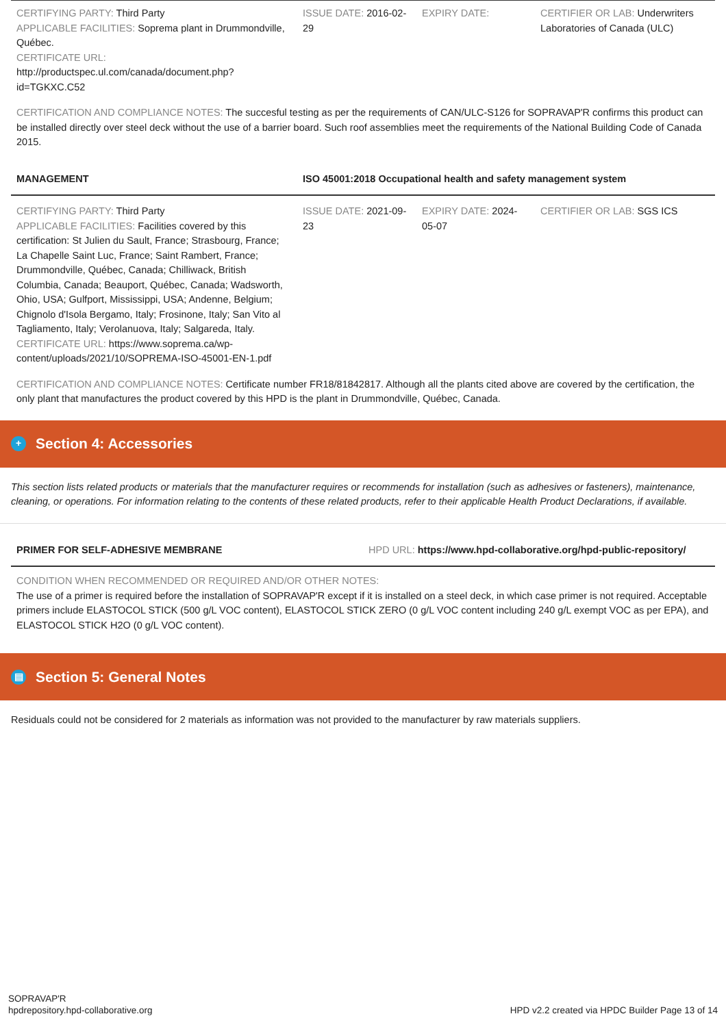| CERTIFYING PARTY: Third Party APPLICABLE FACILITIES: Soprema plant in Drummondville, Québec. CERTIFICATE URL: http://productspec.ul.com/canada/document.php?id=TGKXC.C52 | ISSUE DATE: 2016-02-29 | EXPIRY DATE: | CERTIFIER OR LAB: Underwriters Laboratories of Canada (ULC) |
CERTIFICATION AND COMPLIANCE NOTES: The succesful testing as per the requirements of CAN/ULC-S126 for SOPRAVAP'R confirms this product can be installed directly over steel deck without the use of a barrier board. Such roof assemblies meet the requirements of the National Building Code of Canada 2015.
| MANAGEMENT | ISO 45001:2018 Occupational health and safety management system | | |
| CERTIFYING PARTY: Third Party APPLICABLE FACILITIES: Facilities covered by this certification: St Julien du Sault, France; Strasbourg, France; La Chapelle Saint Luc, France; Saint Rambert, France; Drummondville, Québec, Canada; Chilliwack, British Columbia, Canada; Beauport, Québec, Canada; Wadsworth, Ohio, USA; Gulfport, Mississippi, USA; Andenne, Belgium; Chignolo d'Isola Bergamo, Italy; Frosinone, Italy; San Vito al Tagliamento, Italy; Verolanuova, Italy; Salgareda, Italy. CERTIFICATE URL: https://www.soprema.ca/wp-content/uploads/2021/10/SOPREMA-ISO-45001-EN-1.pdf | ISSUE DATE: 2021-09-23 | EXPIRY DATE: 2024-05-07 | CERTIFIER OR LAB: SGS ICS |
CERTIFICATION AND COMPLIANCE NOTES: Certificate number FR18/81842817. Although all the plants cited above are covered by the certification, the only plant that manufactures the product covered by this HPD is the plant in Drummondville, Québec, Canada.
+ Section 4: Accessories
This section lists related products or materials that the manufacturer requires or recommends for installation (such as adhesives or fasteners), maintenance, cleaning, or operations. For information relating to the contents of these related products, refer to their applicable Health Product Declarations, if available.
| PRIMER FOR SELF-ADHESIVE MEMBRANE | HPD URL: https://www.hpd-collaborative.org/hpd-public-repository/ |
| CONDITION WHEN RECOMMENDED OR REQUIRED AND/OR OTHER NOTES: The use of a primer is required before the installation of SOPRAVAP'R except if it is installed on a steel deck, in which case primer is not required. Acceptable primers include ELASTOCOL STICK (500 g/L VOC content), ELASTOCOL STICK ZERO (0 g/L VOC content including 240 g/L exempt VOC as per EPA), and ELASTOCOL STICK H2O (0 g/L VOC content). | |
▤ Section 5: General Notes
Residuals could not be considered for 2 materials as information was not provided to the manufacturer by raw materials suppliers.
SOPRAVAP'R
hpdrepository.hpd-collaborative.org
HPD v2.2 created via HPDC Builder Page 13 of 14